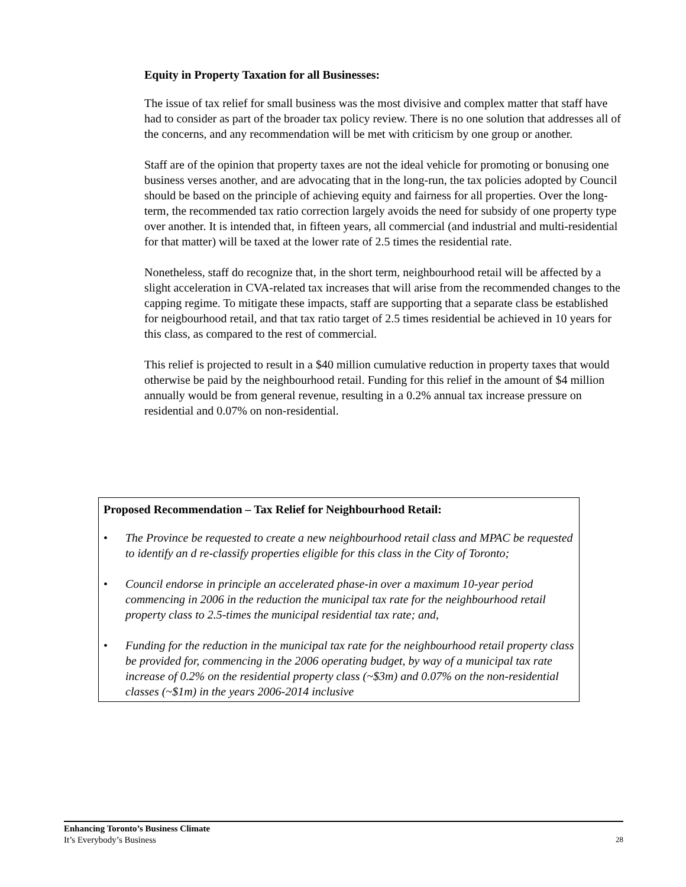Equity in Property Taxation for all Businesses:
The issue of tax relief for small business was the most divisive and complex matter that staff have had to consider as part of the broader tax policy review. There is no one solution that addresses all of the concerns, and any recommendation will be met with criticism by one group or another.
Staff are of the opinion that property taxes are not the ideal vehicle for promoting or bonusing one business verses another, and are advocating that in the long-run, the tax policies adopted by Council should be based on the principle of achieving equity and fairness for all properties. Over the long-term, the recommended tax ratio correction largely avoids the need for subsidy of one property type over another. It is intended that, in fifteen years, all commercial (and industrial and multi-residential for that matter) will be taxed at the lower rate of 2.5 times the residential rate.
Nonetheless, staff do recognize that, in the short term, neighbourhood retail will be affected by a slight acceleration in CVA-related tax increases that will arise from the recommended changes to the capping regime. To mitigate these impacts, staff are supporting that a separate class be established for neigbourhood retail, and that tax ratio target of 2.5 times residential be achieved in 10 years for this class, as compared to the rest of commercial.
This relief is projected to result in a $40 million cumulative reduction in property taxes that would otherwise be paid by the neighbourhood retail. Funding for this relief in the amount of $4 million annually would be from general revenue, resulting in a 0.2% annual tax increase pressure on residential and 0.07% on non-residential.
Proposed Recommendation – Tax Relief for Neighbourhood Retail:
• The Province be requested to create a new neighbourhood retail class and MPAC be requested to identify an d re-classify properties eligible for this class in the City of Toronto;
• Council endorse in principle an accelerated phase-in over a maximum 10-year period commencing in 2006 in the reduction the municipal tax rate for the neighbourhood retail property class to 2.5-times the municipal residential tax rate; and,
• Funding for the reduction in the municipal tax rate for the neighbourhood retail property class be provided for, commencing in the 2006 operating budget, by way of a municipal tax rate increase of 0.2% on the residential property class (~$3m) and 0.07% on the non-residential classes (~$1m) in the years 2006-2014 inclusive
Enhancing Toronto’s Business Climate
It’s Everybody’s Business
28